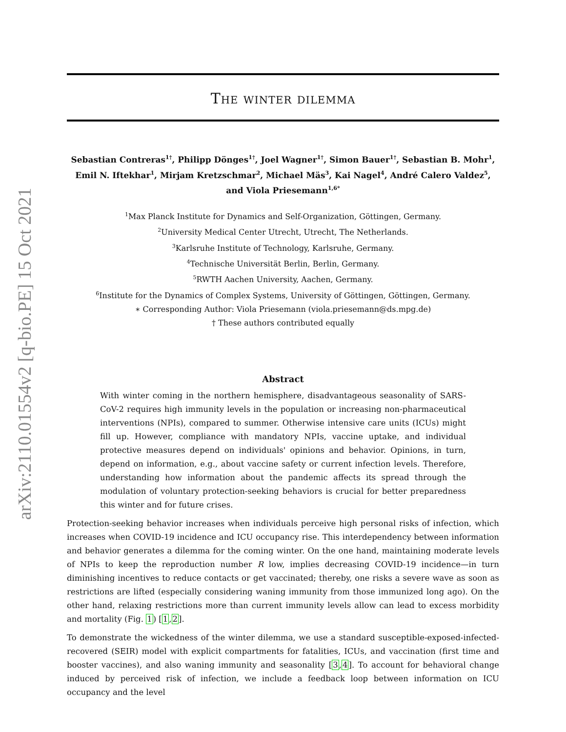arXiv:2110.01554v2 [q-bio.PE] 15 Oct 2021
The winter dilemma
Sebastian Contreras<sup>1†</sup>, Philipp Dönges<sup>1†</sup>, Joel Wagner<sup>1†</sup>, Simon Bauer<sup>1†</sup>, Sebastian B. Mohr<sup>1</sup>,
Emil N. Iftekhar<sup>1</sup>, Mirjam Kretzschmar<sup>2</sup>, Michael Mäs<sup>3</sup>, Kai Nagel<sup>4</sup>, André Calero Valdez<sup>5</sup>,
and Viola Priesemann<sup>1,6*</sup>
<sup>1</sup> Max Planck Institute for Dynamics and Self-Organization, Göttingen, Germany.
<sup>2</sup> University Medical Center Utrecht, Utrecht, The Netherlands.
<sup>3</sup> Karlsruhe Institute of Technology, Karlsruhe, Germany.
<sup>4</sup> Technische Universität Berlin, Berlin, Germany.
<sup>5</sup> RWTH Aachen University, Aachen, Germany.
<sup>6</sup> Institute for the Dynamics of Complex Systems, University of Göttingen, Göttingen, Germany.
∗ Corresponding Author: Viola Priesemann (viola.priesemann@ds.mpg.de)
† These authors contributed equally
Abstract
With winter coming in the northern hemisphere, disadvantageous seasonality of SARS-CoV-2 requires high immunity levels in the population or increasing non-pharmaceutical interventions (NPIs), compared to summer. Otherwise intensive care units (ICUs) might fill up. However, compliance with mandatory NPIs, vaccine uptake, and individual protective measures depend on individuals' opinions and behavior. Opinions, in turn, depend on information, e.g., about vaccine safety or current infection levels. Therefore, understanding how information about the pandemic affects its spread through the modulation of voluntary protection-seeking behaviors is crucial for better preparedness this winter and for future crises.
Protection-seeking behavior increases when individuals perceive high personal risks of infection, which increases when COVID-19 incidence and ICU occupancy rise. This interdependency between information and behavior generates a dilemma for the coming winter. On the one hand, maintaining moderate levels of NPIs to keep the reproduction number R low, implies decreasing COVID-19 incidence—in turn diminishing incentives to reduce contacts or get vaccinated; thereby, one risks a severe wave as soon as restrictions are lifted (especially considering waning immunity from those immunized long ago). On the other hand, relaxing restrictions more than current immunity levels allow can lead to excess morbidity and mortality (Fig. 1) [1,2].
To demonstrate the wickedness of the winter dilemma, we use a standard susceptible-exposed-infected-recovered (SEIR) model with explicit compartments for fatalities, ICUs, and vaccination (first time and booster vaccines), and also waning immunity and seasonality [3,4]. To account for behavioral change induced by perceived risk of infection, we include a feedback loop between information on ICU occupancy and the level